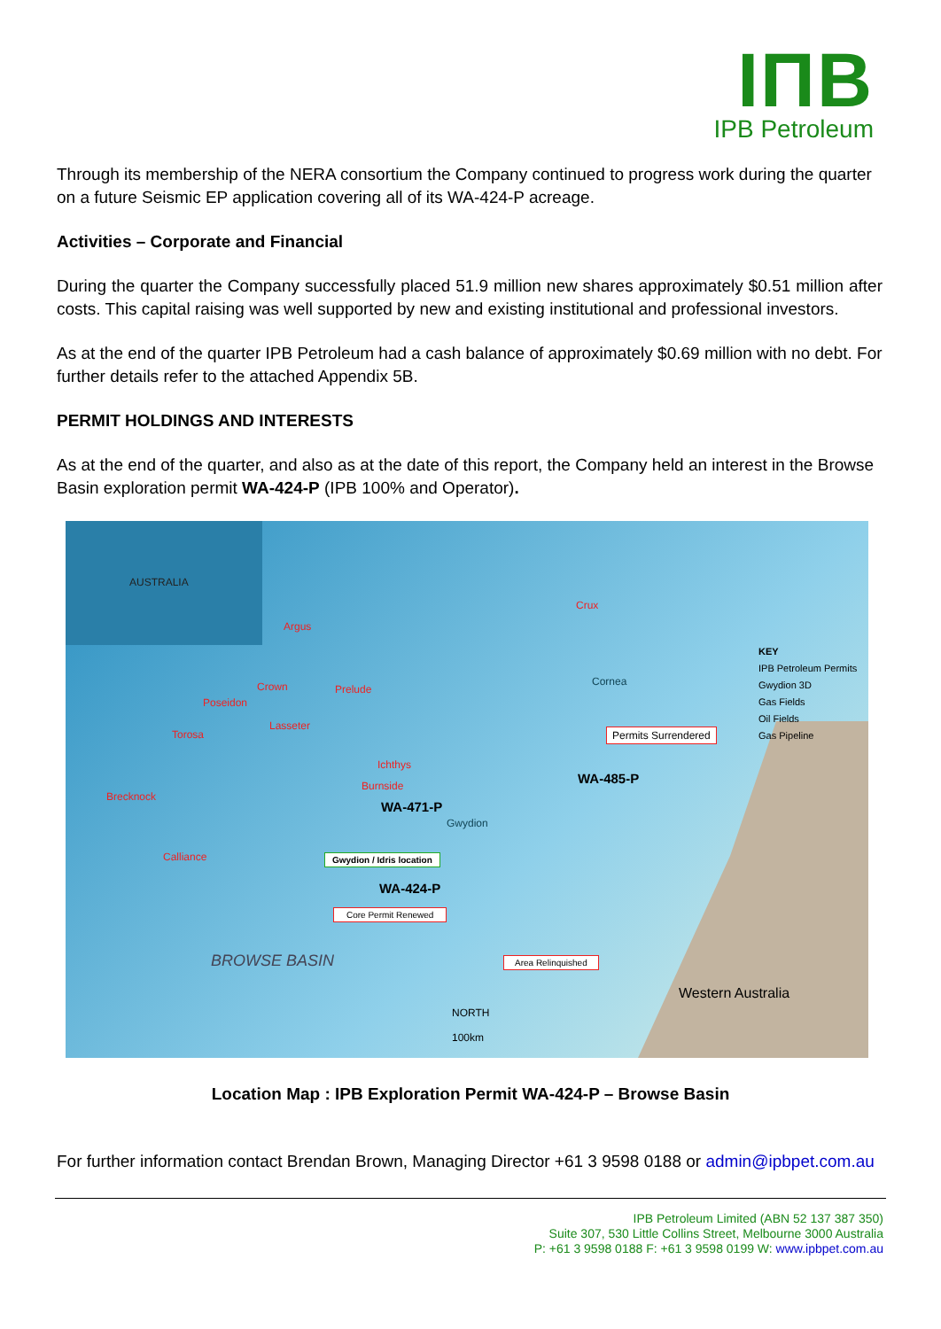IПB
IPB Petroleum
Through its membership of the NERA consortium the Company continued to progress work during the quarter on a future Seismic EP application covering all of its WA-424-P acreage.
Activities – Corporate and Financial
During the quarter the Company successfully placed 51.9 million new shares approximately $0.51 million after costs. This capital raising was well supported by new and existing institutional and professional investors.
As at the end of the quarter IPB Petroleum had a cash balance of approximately $0.69 million with no debt. For further details refer to the attached Appendix 5B.
PERMIT HOLDINGS AND INTERESTS
As at the end of the quarter, and also as at the date of this report, the Company held an interest in the Browse Basin exploration permit WA-424-P (IPB 100% and Operator).
AUSTRALIA
Argus
Crux
Crown Prelude
Poseidon
Cornea
Lasseter
Torosa
Ichthys
Burnside
Brecknock
WA-471-P
WA-485-P
Permits Surrendered
Gwydion
Calliance Gwydion / Idris location
WA-424-P
Core Permit Renewed
BROWSE BASIN Area Relinquished
NORTH
100km
Western Australia
KEY
IPB Petroleum Permits
Gwydion 3D
Gas Fields
Oil Fields
Gas Pipeline
Location Map : IPB Exploration Permit WA-424-P – Browse Basin
For further information contact Brendan Brown, Managing Director +61 3 9598 0188 or admin@ipbpet.com.au
IPB Petroleum Limited (ABN 52 137 387 350)
Suite 307, 530 Little Collins Street, Melbourne 3000 Australia
P: +61 3 9598 0188 F: +61 3 9598 0199 W: www.ipbpet.com.au